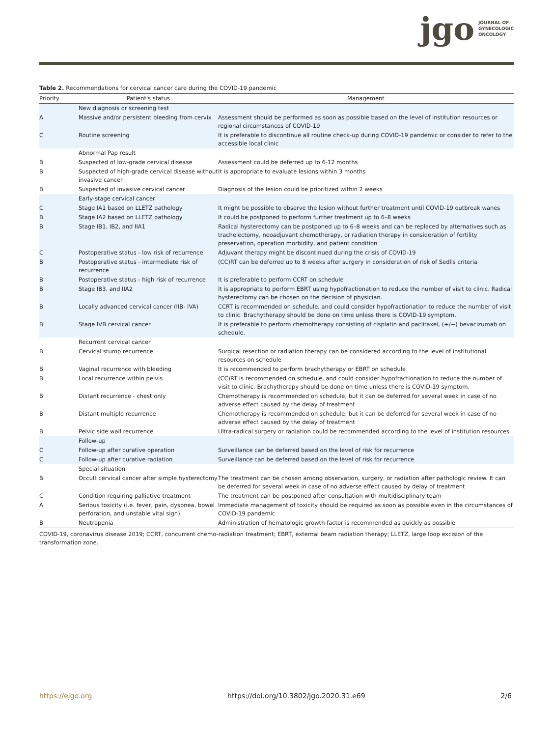jgo JOURNAL OF
GYNECOLOGIC
ONCOLOGY
Table 2. Recommendations for cervical cancer care during the COVID-19 pandemic
| Priority | Patient's status | Management |
| --- | --- | --- |
| | New diagnosis or screening test | |
| A | Massive and/or persistent bleeding from cervix | Assessment should be performed as soon as possible based on the level of institution resources or regional circumstances of COVID-19 |
| C | Routine screening | It is preferable to discontinue all routine check-up during COVID-19 pandemic or consider to refer to the accessible local clinic |
| | Abnormal Pap result | |
| B | Suspected of low-grade cervical disease | Assessment could be deferred up to 6-12 months |
| B | Suspected of high-grade cervical disease without invasive cancer | It is appropriate to evaluate lesions within 3 months |
| B | Suspected of invasive cervical cancer | Diagnosis of the lesion could be prioritized within 2 weeks |
| | Early-stage cervical cancer | |
| C | Stage IA1 based on LLETZ pathology | It might be possible to observe the lesion without further treatment until COVID-19 outbreak wanes |
| B | Stage IA2 based on LLETZ pathology | It could be postponed to perform further treatment up to 6–8 weeks |
| B | Stage IB1, IB2, and IIA1 | Radical hysterectomy can be postponed up to 6–8 weeks and can be replaced by alternatives such as trachelectomy, neoadjuvant chemotherapy, or radiation therapy in consideration of fertility preservation, operation morbidity, and patient condition |
| C | Postoperative status - low risk of recurrence | Adjuvant therapy might be discontinued during the crisis of COVID-19 |
| B | Postoperative status - intermediate risk of recurrence | (CC)RT can be deferred up to 8 weeks after surgery in consideration of risk of Sedlis criteria |
| B | Postoperative status - high risk of recurrence | It is preferable to perform CCRT on schedule |
| B | Stage IB3, and IIA2 | It is appropriate to perform EBRT using hypofractionation to reduce the number of visit to clinic. Radical hysterectomy can be chosen on the decision of physician. |
| B | Locally advanced cervical cancer (IIB- IVA) | CCRT is recommended on schedule, and could consider hypofractionation to reduce the number of visit to clinic. Brachytherapy should be done on time unless there is COVID-19 symptom. |
| B | Stage IVB cervical cancer | It is preferable to perform chemotherapy consisting of cisplatin and paclitaxel, (+/−) bevacizumab on schedule. |
| | Recurrent cervical cancer | |
| B | Cervical stump recurrence | Surgical resection or radiation therapy can be considered according to the level of institutional resources on schedule |
| B | Vaginal recurrence with bleeding | It is recommended to perform brachytherapy or EBRT on schedule |
| B | Local recurrence within pelvis | (CC)RT is recommended on schedule, and could consider hypofractionation to reduce the number of visit to clinic. Brachytherapy should be done on time unless there is COVID-19 symptom. |
| B | Distant recurrence - chest only | Chemotherapy is recommended on schedule, but it can be deferred for several week in case of no adverse effect caused by the delay of treatment |
| B | Distant multiple recurrence | Chemotherapy is recommended on schedule, but it can be deferred for several week in case of no adverse effect caused by the delay of treatment |
| B | Pelvic side wall recurrence | Ultra-radical surgery or radiation could be recommended according to the level of institution resources |
| | Follow-up | |
| C | Follow-up after curative operation | Surveillance can be deferred based on the level of risk for recurrence |
| C | Follow-up after curative radiation | Surveillance can be deferred based on the level of risk for recurrence |
| | Special situation | |
| B | Occult cervical cancer after simple hysterectomy | The treatment can be chosen among observation, surgery, or radiation after pathologic review. It can be deferred for several week in case of no adverse effect caused by delay of treatment |
| C | Condition requiring palliative treatment | The treatment can be postponed after consultation with multidisciplinary team |
| A | Serious toxicity (i.e. fever, pain, dyspnea, bowel perforation, and unstable vital sign) | Immediate management of toxicity should be required as soon as possible even in the circumstances of COVID-19 pandemic |
| B | Neutropenia | Administration of hematologic growth factor is recommended as quickly as possible |
COVID-19, coronavirus disease 2019; CCRT, concurrent chemo-radiation treatment; EBRT, external beam radiation therapy; LLETZ, large loop excision of the transformation zone.
https://ejgo.org https://doi.org/10.3802/jgo.2020.31.e69 2/6